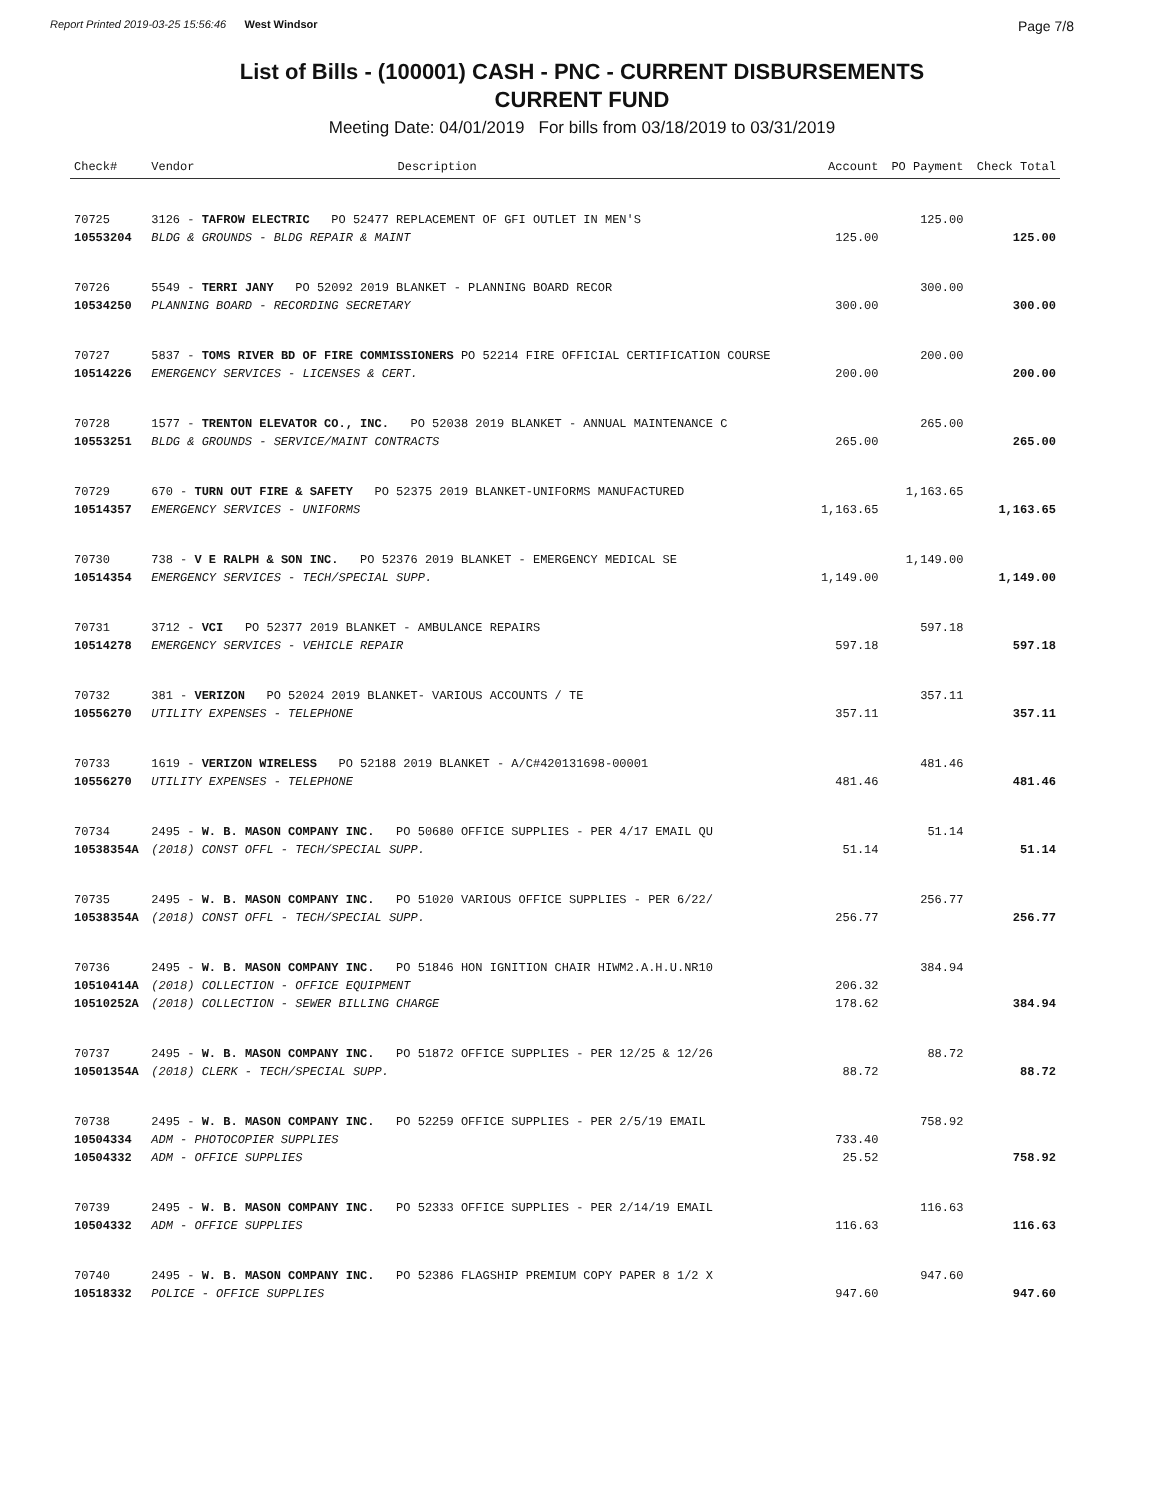Report Printed 2019-03-25 15:56:46 West Windsor
Page 7/8
List of Bills - (100001) CASH - PNC - CURRENT DISBURSEMENTS
CURRENT FUND
Meeting Date: 04/01/2019 For bills from 03/18/2019 to 03/31/2019
| Check# | Vendor | Description | Account | PO Payment | Check Total |
| --- | --- | --- | --- | --- | --- |
| 70725 | 3126 - TAFROW ELECTRIC PO 52477 REPLACEMENT OF GFI OUTLET IN MEN'S | | | 125.00 | |
| 10553204 | BLDG & GROUNDS - BLDG REPAIR & MAINT | | 125.00 | | 125.00 |
| 70726 | 5549 - TERRI JANY PO 52092 2019 BLANKET - PLANNING BOARD RECOR | | | 300.00 | |
| 10534250 | PLANNING BOARD - RECORDING SECRETARY | | 300.00 | | 300.00 |
| 70727 | 5837 - TOMS RIVER BD OF FIRE COMMISSIONERS PO 52214 FIRE OFFICIAL CERTIFICATION COURSE | | | 200.00 | |
| 10514226 | EMERGENCY SERVICES - LICENSES & CERT. | | 200.00 | | 200.00 |
| 70728 | 1577 - TRENTON ELEVATOR CO., INC. PO 52038 2019 BLANKET - ANNUAL MAINTENANCE C | | | 265.00 | |
| 10553251 | BLDG & GROUNDS - SERVICE/MAINT CONTRACTS | | 265.00 | | 265.00 |
| 70729 | 670 - TURN OUT FIRE & SAFETY PO 52375 2019 BLANKET-UNIFORMS MANUFACTURED | | | 1,163.65 | |
| 10514357 | EMERGENCY SERVICES - UNIFORMS | | 1,163.65 | | 1,163.65 |
| 70730 | 738 - V E RALPH & SON INC. PO 52376 2019 BLANKET - EMERGENCY MEDICAL SE | | | 1,149.00 | |
| 10514354 | EMERGENCY SERVICES - TECH/SPECIAL SUPP. | | 1,149.00 | | 1,149.00 |
| 70731 | 3712 - VCI PO 52377 2019 BLANKET - AMBULANCE REPAIRS | | | 597.18 | |
| 10514278 | EMERGENCY SERVICES - VEHICLE REPAIR | | 597.18 | | 597.18 |
| 70732 | 381 - VERIZON PO 52024 2019 BLANKET- VARIOUS ACCOUNTS / TE | | | 357.11 | |
| 10556270 | UTILITY EXPENSES - TELEPHONE | | 357.11 | | 357.11 |
| 70733 | 1619 - VERIZON WIRELESS PO 52188 2019 BLANKET - A/C#420131698-00001 | | | 481.46 | |
| 10556270 | UTILITY EXPENSES - TELEPHONE | | 481.46 | | 481.46 |
| 70734 | 2495 - W. B. MASON COMPANY INC. PO 50680 OFFICE SUPPLIES - PER 4/17 EMAIL QU | | | 51.14 | |
| 10538354A | (2018) CONST OFFL - TECH/SPECIAL SUPP. | | 51.14 | | 51.14 |
| 70735 | 2495 - W. B. MASON COMPANY INC. PO 51020 VARIOUS OFFICE SUPPLIES - PER 6/22/ | | | 256.77 | |
| 10538354A | (2018) CONST OFFL - TECH/SPECIAL SUPP. | | 256.77 | | 256.77 |
| 70736 | 2495 - W. B. MASON COMPANY INC. PO 51846 HON IGNITION CHAIR HIWM2.A.H.U.NR10 | | | 384.94 | |
| 10510414A | (2018) COLLECTION - OFFICE EQUIPMENT | | 206.32 | | |
| 10510252A | (2018) COLLECTION - SEWER BILLING CHARGE | | 178.62 | | 384.94 |
| 70737 | 2495 - W. B. MASON COMPANY INC. PO 51872 OFFICE SUPPLIES - PER 12/25 & 12/26 | | | 88.72 | |
| 10501354A | (2018) CLERK - TECH/SPECIAL SUPP. | | 88.72 | | 88.72 |
| 70738 | 2495 - W. B. MASON COMPANY INC. PO 52259 OFFICE SUPPLIES - PER 2/5/19 EMAIL | | | 758.92 | |
| 10504334 | ADM - PHOTOCOPIER SUPPLIES | | 733.40 | | |
| 10504332 | ADM - OFFICE SUPPLIES | | 25.52 | | 758.92 |
| 70739 | 2495 - W. B. MASON COMPANY INC. PO 52333 OFFICE SUPPLIES - PER 2/14/19 EMAIL | | | 116.63 | |
| 10504332 | ADM - OFFICE SUPPLIES | | 116.63 | | 116.63 |
| 70740 | 2495 - W. B. MASON COMPANY INC. PO 52386 FLAGSHIP PREMIUM COPY PAPER 8 1/2 X | | | 947.60 | |
| 10518332 | POLICE - OFFICE SUPPLIES | | 947.60 | | 947.60 |